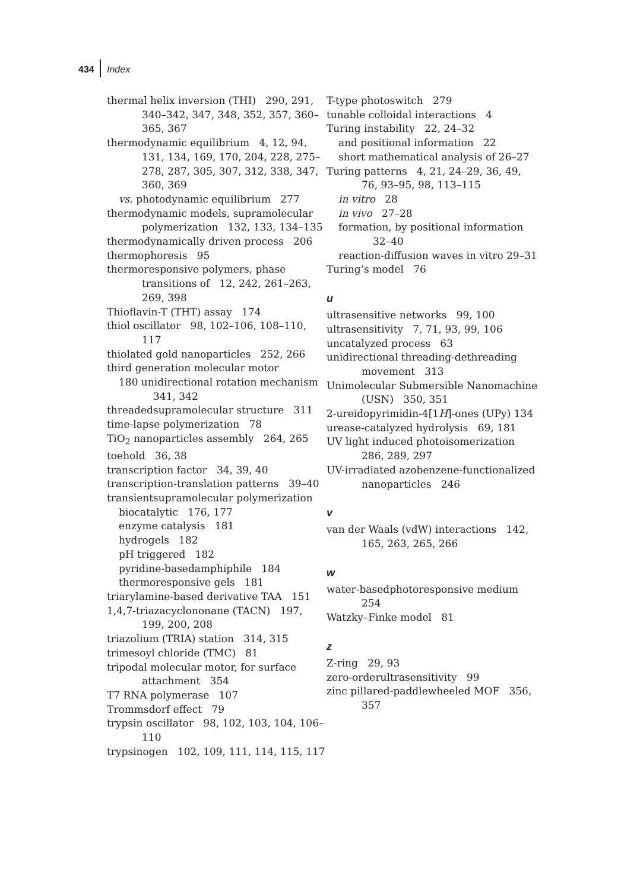434 Index
thermal helix inversion (THI) 290, 291, 340–342, 347, 348, 352, 357, 360–365, 367
thermodynamic equilibrium 4, 12, 94, 131, 134, 169, 170, 204, 228, 275–278, 287, 305, 307, 312, 338, 347, 360, 369
vs. photodynamic equilibrium 277
thermodynamic models, supramolecular polymerization 132, 133, 134–135
thermodynamically driven process 206
thermophoresis 95
thermoresponsive polymers, phase transitions of 12, 242, 261–263, 269, 398
Thioflavin-T (THT) assay 174
thiol oscillator 98, 102–106, 108–110, 117
thiolated gold nanoparticles 252, 266
third generation molecular motor
180 unidirectional rotation mechanism 341, 342
threadedsupramolecular structure 311
time-lapse polymerization 78
TiO<sub>2</sub> nanoparticles assembly 264, 265
toehold 36, 38
transcription factor 34, 39, 40
transcription-translation patterns 39–40
transientsupramolecular polymerization
biocatalytic 176, 177
enzyme catalysis 181
hydrogels 182
pH triggered 182
pyridine-basedamphiphile 184
thermoresponsive gels 181
triarylamine-based derivative TAA 151
1,4,7-triazacyclononane (TACN) 197, 199, 200, 208
triazolium (TRIA) station 314, 315
trimesoyl chloride (TMC) 81
tripodal molecular motor, for surface attachment 354
T7 RNA polymerase 107
Trommsdorf effect 79
trypsin oscillator 98, 102, 103, 104, 106–110
trypsinogen 102, 109, 111, 114, 115, 117
T-type photoswitch 279
tunable colloidal interactions 4
Turing instability 22, 24–32
and positional information 22
short mathematical analysis of 26–27
Turing patterns 4, 21, 24–29, 36, 49, 76, 93–95, 98, 113–115
in vitro 28
in vivo 27–28
formation, by positional information 32–40
reaction-diffusion waves in vitro 29–31
Turing’s model 76
u
ultrasensitive networks 99, 100
ultrasensitivity 7, 71, 93, 99, 106
uncatalyzed process 63
unidirectional threading-dethreading movement 313
Unimolecular Submersible Nanomachine (USN) 350, 351
2-ureidopyrimidin-4[1H]-ones (UPy) 134
urease-catalyzed hydrolysis 69, 181
UV light induced photoisomerization 286, 289, 297
UV-irradiated azobenzene-functionalized nanoparticles 246
v
van der Waals (vdW) interactions 142, 165, 263, 265, 266
w
water-basedphotoresponsive medium 254
Watzky–Finke model 81
z
Z-ring 29, 93
zero-orderultrasensitivity 99
zinc pillared-paddlewheeled MOF 356, 357